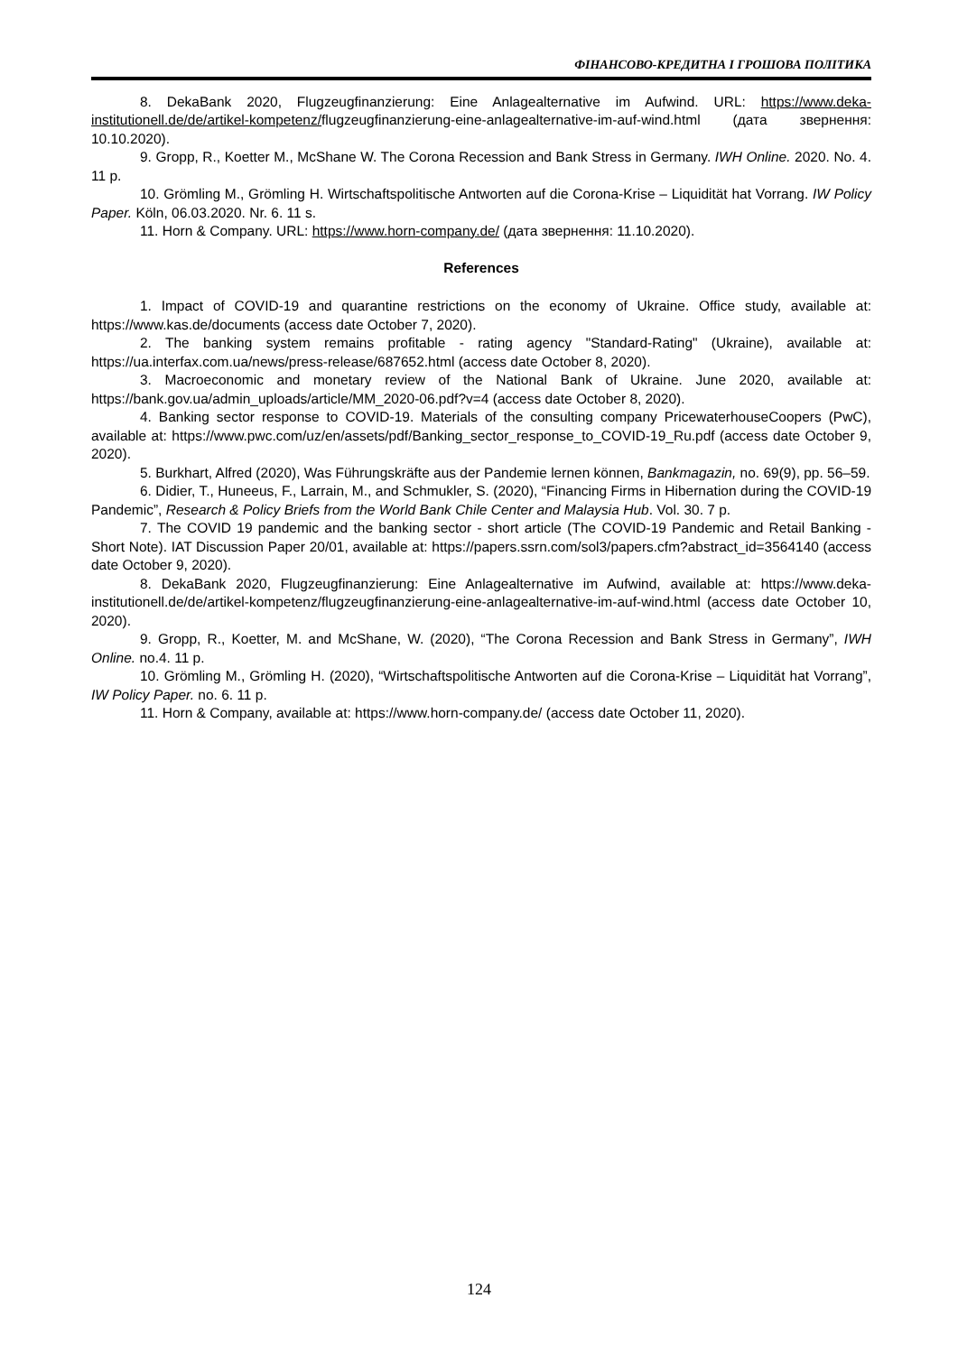ФІНАНСОВО-КРЕДИТНА І ГРОШОВА ПОЛІТИКА
8. DekaBank 2020, Flugzeugfinanzierung: Eine Anlagealternative im Aufwind. URL: https://www.deka-institutionell.de/de/artikel-kompetenz/flugzeugfinanzierung-eine-anlagealternative-im-auf-wind.html (дата звернення: 10.10.2020).
9. Gropp, R., Koetter M., McShane W. The Corona Recession and Bank Stress in Germany. IWH Online. 2020. No. 4. 11 p.
10. Grömling M., Grömling H. Wirtschaftspolitische Antworten auf die Corona-Krise – Liquidität hat Vorrang. IW Policy Paper. Köln, 06.03.2020. Nr. 6. 11 s.
11. Horn & Company. URL: https://www.horn-company.de/ (дата звернення: 11.10.2020).
References
1. Impact of COVID-19 and quarantine restrictions on the economy of Ukraine. Office study, available at: https://www.kas.de/documents (access date October 7, 2020).
2. The banking system remains profitable - rating agency "Standard-Rating" (Ukraine), available at: https://ua.interfax.com.ua/news/press-release/687652.html (access date October 8, 2020).
3. Macroeconomic and monetary review of the National Bank of Ukraine. June 2020, available at: https://bank.gov.ua/admin_uploads/article/MM_2020-06.pdf?v=4 (access date October 8, 2020).
4. Banking sector response to COVID-19. Materials of the consulting company PricewaterhouseCoopers (PwC), available at: https://www.pwc.com/uz/en/assets/pdf/Banking_sector_response_to_COVID-19_Ru.pdf (access date October 9, 2020).
5. Burkhart, Alfred (2020), Was Führungskräfte aus der Pandemie lernen können, Bankmagazin, no. 69(9), pp. 56–59.
6. Didier, T., Huneeus, F., Larrain, M., and Schmukler, S. (2020), “Financing Firms in Hibernation during the COVID-19 Pandemic”, Research & Policy Briefs from the World Bank Chile Center and Malaysia Hub. Vol. 30. 7 p.
7. The COVID 19 pandemic and the banking sector - short article (The COVID-19 Pandemic and Retail Banking - Short Note). IAT Discussion Paper 20/01, available at: https://papers.ssrn.com/sol3/papers.cfm?abstract_id=3564140 (access date October 9, 2020).
8. DekaBank 2020, Flugzeugfinanzierung: Eine Anlagealternative im Aufwind, available at: https://www.deka-institutionell.de/de/artikel-kompetenz/flugzeugfinanzierung-eine-anlagealternative-im-auf-wind.html (access date October 10, 2020).
9. Gropp, R., Koetter, M. and McShane, W. (2020), “The Corona Recession and Bank Stress in Germany”, IWH Online. no.4. 11 p.
10. Grömling M., Grömling H. (2020), “Wirtschaftspolitische Antworten auf die Corona-Krise – Liquidität hat Vorrang”, IW Policy Paper. no. 6. 11 p.
11. Horn & Company, available at: https://www.horn-company.de/ (access date October 11, 2020).
124